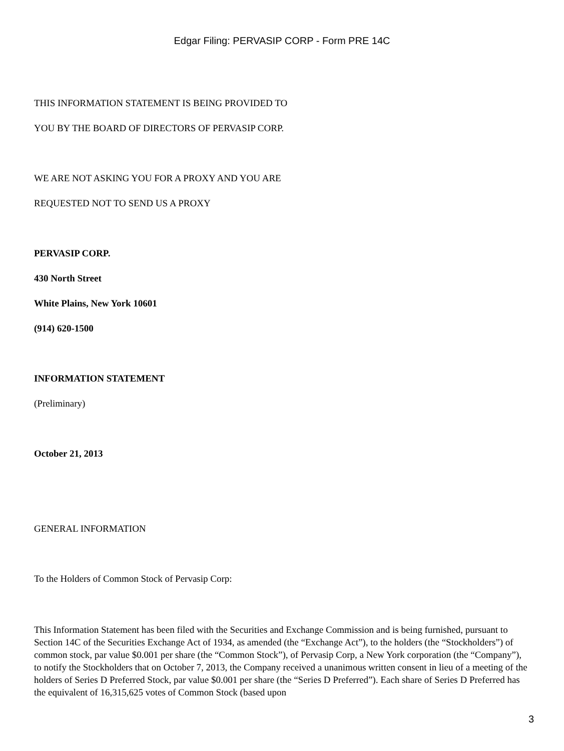Edgar Filing: PERVASIP CORP - Form PRE 14C
THIS INFORMATION STATEMENT IS BEING PROVIDED TO
YOU BY THE BOARD OF DIRECTORS OF PERVASIP CORP.
WE ARE NOT ASKING YOU FOR A PROXY AND YOU ARE
REQUESTED NOT TO SEND US A PROXY
PERVASIP CORP.
430 North Street
White Plains, New York 10601
(914) 620-1500
INFORMATION STATEMENT
(Preliminary)
October 21, 2013
GENERAL INFORMATION
To the Holders of Common Stock of Pervasip Corp:
This Information Statement has been filed with the Securities and Exchange Commission and is being furnished, pursuant to Section 14C of the Securities Exchange Act of 1934, as amended (the “Exchange Act”), to the holders (the “Stockholders”) of common stock, par value $0.001 per share (the “Common Stock”), of Pervasip Corp, a New York corporation (the “Company”), to notify the Stockholders that on October 7, 2013, the Company received a unanimous written consent in lieu of a meeting of the holders of Series D Preferred Stock, par value $0.001 per share (the “Series D Preferred”). Each share of Series D Preferred has the equivalent of 16,315,625 votes of Common Stock (based upon
3